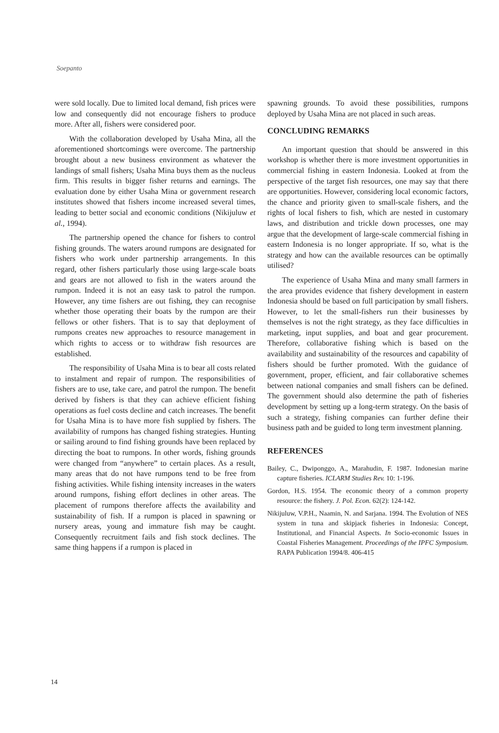Soepanto
were sold locally. Due to limited local demand, fish prices were low and consequently did not encourage fishers to produce more. After all, fishers were considered poor.
With the collaboration developed by Usaha Mina, all the aforementioned shortcomings were overcome. The partnership brought about a new business environment as whatever the landings of small fishers; Usaha Mina buys them as the nucleus firm. This results in bigger fisher returns and earnings. The evaluation done by either Usaha Mina or government research institutes showed that fishers income increased several times, leading to better social and economic conditions (Nikijuluw et al., 1994).
The partnership opened the chance for fishers to control fishing grounds. The waters around rumpons are designated for fishers who work under partnership arrangements. In this regard, other fishers particularly those using large-scale boats and gears are not allowed to fish in the waters around the rumpon. Indeed it is not an easy task to patrol the rumpon. However, any time fishers are out fishing, they can recognise whether those operating their boats by the rumpon are their fellows or other fishers. That is to say that deployment of rumpons creates new approaches to resource management in which rights to access or to withdraw fish resources are established.
The responsibility of Usaha Mina is to bear all costs related to instalment and repair of rumpon. The responsibilities of fishers are to use, take care, and patrol the rumpon. The benefit derived by fishers is that they can achieve efficient fishing operations as fuel costs decline and catch increases. The benefit for Usaha Mina is to have more fish supplied by fishers. The availability of rumpons has changed fishing strategies. Hunting or sailing around to find fishing grounds have been replaced by directing the boat to rumpons. In other words, fishing grounds were changed from “anywhere” to certain places. As a result, many areas that do not have rumpons tend to be free from fishing activities. While fishing intensity increases in the waters around rumpons, fishing effort declines in other areas. The placement of rumpons therefore affects the availability and sustainability of fish. If a rumpon is placed in spawning or nursery areas, young and immature fish may be caught. Consequently recruitment fails and fish stock declines. The same thing happens if a rumpon is placed in
spawning grounds. To avoid these possibilities, rumpons deployed by Usaha Mina are not placed in such areas.
CONCLUDING REMARKS
An important question that should be answered in this workshop is whether there is more investment opportunities in commercial fishing in eastern Indonesia. Looked at from the perspective of the target fish resources, one may say that there are opportunities. However, considering local economic factors, the chance and priority given to small-scale fishers, and the rights of local fishers to fish, which are nested in customary laws, and distribution and trickle down processes, one may argue that the development of large-scale commercial fishing in eastern Indonesia is no longer appropriate. If so, what is the strategy and how can the available resources can be optimally utilised?
The experience of Usaha Mina and many small farmers in the area provides evidence that fishery development in eastern Indonesia should be based on full participation by small fishers. However, to let the small-fishers run their businesses by themselves is not the right strategy, as they face difficulties in marketing, input supplies, and boat and gear procurement. Therefore, collaborative fishing which is based on the availability and sustainability of the resources and capability of fishers should be further promoted. With the guidance of government, proper, efficient, and fair collaborative schemes between national companies and small fishers can be defined. The government should also determine the path of fisheries development by setting up a long-term strategy. On the basis of such a strategy, fishing companies can further define their business path and be guided to long term investment planning.
REFERENCES
Bailey, C., Dwiponggo, A., Marahudin, F. 1987. Indonesian marine capture fisheries. ICLARM Studies Rev. 10: 1-196.
Gordon, H.S. 1954. The economic theory of a common property resource: the fishery. J. Pol. Econ. 62(2): 124-142.
Nikijuluw, V.P.H., Naamin, N. and Sarjana. 1994. The Evolution of NES system in tuna and skipjack fisheries in Indonesia: Concept, Institutional, and Financial Aspects. In Socio-economic Issues in Coastal Fisheries Management. Proceedings of the IPFC Symposium. RAPA Publication 1994/8. 406-415
14